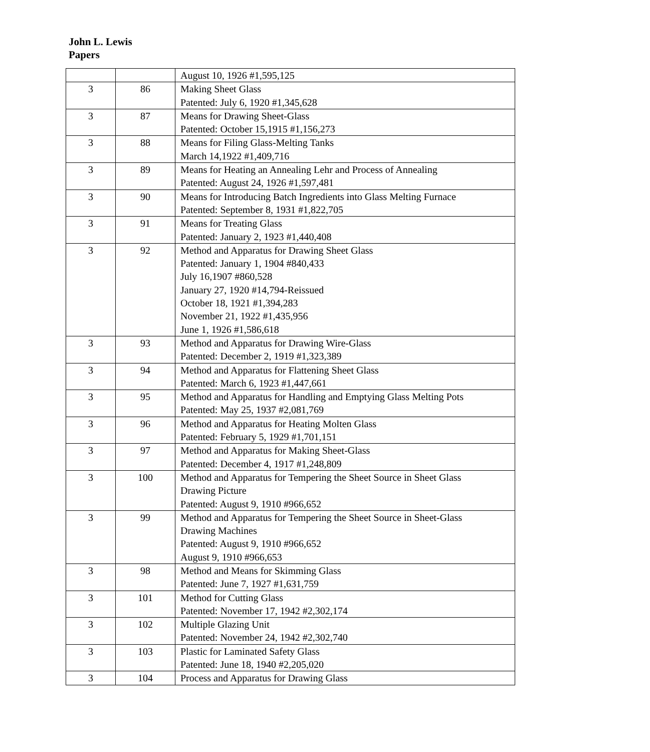John L. Lewis
Papers
| | | August 10, 1926 #1,595,125 |
| 3 | 86 | Making Sheet Glass Patented: July 6, 1920 #1,345,628 |
| 3 | 87 | Means for Drawing Sheet-Glass Patented: October 15,1915 #1,156,273 |
| 3 | 88 | Means for Filing Glass-Melting Tanks March 14,1922 #1,409,716 |
| 3 | 89 | Means for Heating an Annealing Lehr and Process of Annealing Patented: August 24, 1926 #1,597,481 |
| 3 | 90 | Means for Introducing Batch Ingredients into Glass Melting Furnace Patented: September 8, 1931 #1,822,705 |
| 3 | 91 | Means for Treating Glass Patented: January 2, 1923 #1,440,408 |
| 3 | 92 | Method and Apparatus for Drawing Sheet Glass Patented: January 1, 1904 #840,433 July 16,1907 #860,528 January 27, 1920 #14,794-Reissued October 18, 1921 #1,394,283 November 21, 1922 #1,435,956 June 1, 1926 #1,586,618 |
| 3 | 93 | Method and Apparatus for Drawing Wire-Glass Patented: December 2, 1919 #1,323,389 |
| 3 | 94 | Method and Apparatus for Flattening Sheet Glass Patented: March 6, 1923 #1,447,661 |
| 3 | 95 | Method and Apparatus for Handling and Emptying Glass Melting Pots Patented: May 25, 1937 #2,081,769 |
| 3 | 96 | Method and Apparatus for Heating Molten Glass Patented: February 5, 1929 #1,701,151 |
| 3 | 97 | Method and Apparatus for Making Sheet-Glass Patented: December 4, 1917 #1,248,809 |
| 3 | 100 | Method and Apparatus for Tempering the Sheet Source in Sheet Glass Drawing Picture Patented: August 9, 1910 #966,652 |
| 3 | 99 | Method and Apparatus for Tempering the Sheet Source in Sheet-Glass Drawing Machines Patented: August 9, 1910 #966,652 August 9, 1910 #966,653 |
| 3 | 98 | Method and Means for Skimming Glass Patented: June 7, 1927 #1,631,759 |
| 3 | 101 | Method for Cutting Glass Patented: November 17, 1942 #2,302,174 |
| 3 | 102 | Multiple Glazing Unit Patented: November 24, 1942 #2,302,740 |
| 3 | 103 | Plastic for Laminated Safety Glass Patented: June 18, 1940 #2,205,020 |
| 3 | 104 | Process and Apparatus for Drawing Glass |